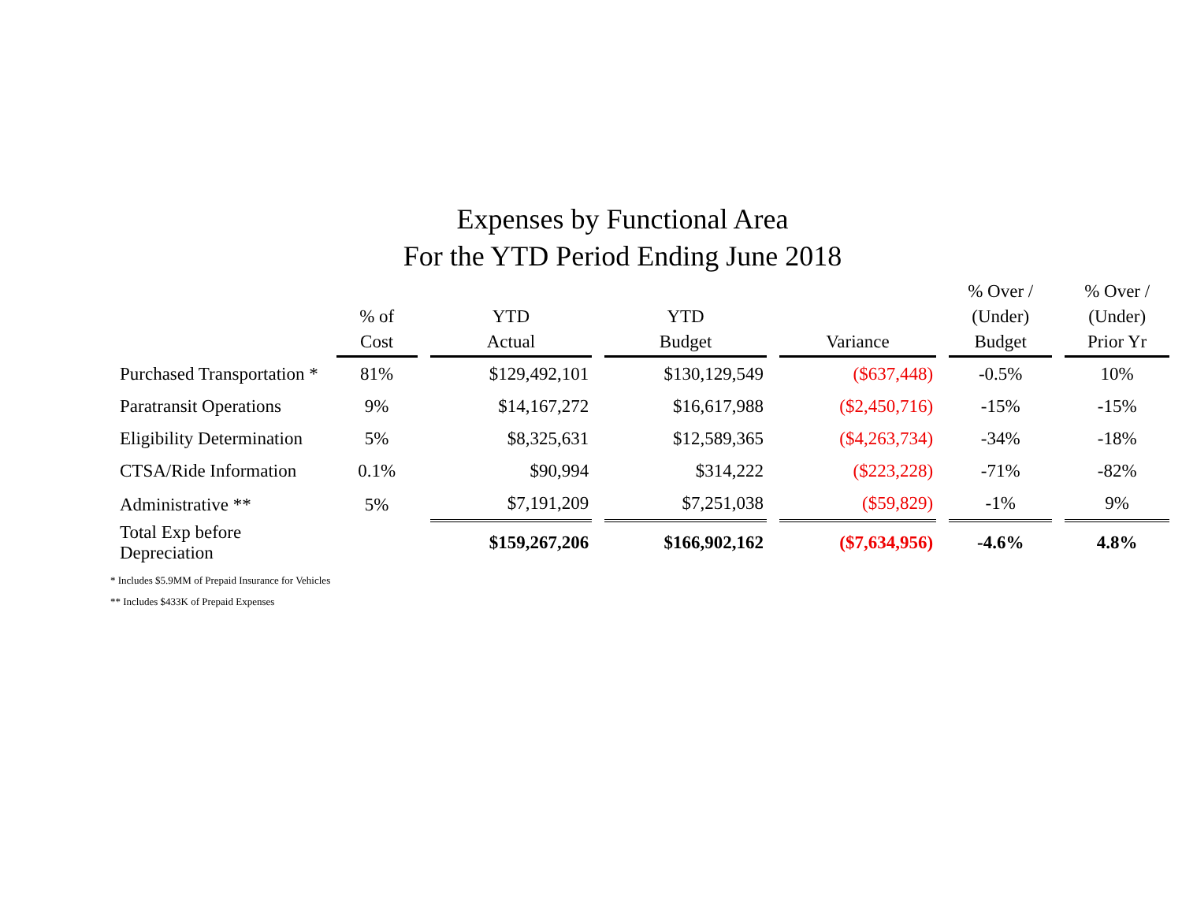Expenses by Functional Area
For the YTD Period Ending June 2018
| | % of Cost | YTD Actual | YTD Budget | Variance | % Over / (Under) Budget | % Over / (Under) Prior Yr |
| --- | --- | --- | --- | --- | --- | --- |
| Purchased Transportation * | 81% | $129,492,101 | $130,129,549 | ($637,448) | -0.5% | 10% |
| Paratransit Operations | 9% | $14,167,272 | $16,617,988 | ($2,450,716) | -15% | -15% |
| Eligibility Determination | 5% | $8,325,631 | $12,589,365 | ($4,263,734) | -34% | -18% |
| CTSA/Ride Information | 0.1% | $90,994 | $314,222 | ($223,228) | -71% | -82% |
| Administrative ** | 5% | $7,191,209 | $7,251,038 | ($59,829) | -1% | 9% |
| Total Exp before Depreciation | | $159,267,206 | $166,902,162 | ($7,634,956) | -4.6% | 4.8% |
* Includes $5.9MM of Prepaid Insurance for Vehicles
** Includes $433K of Prepaid Expenses